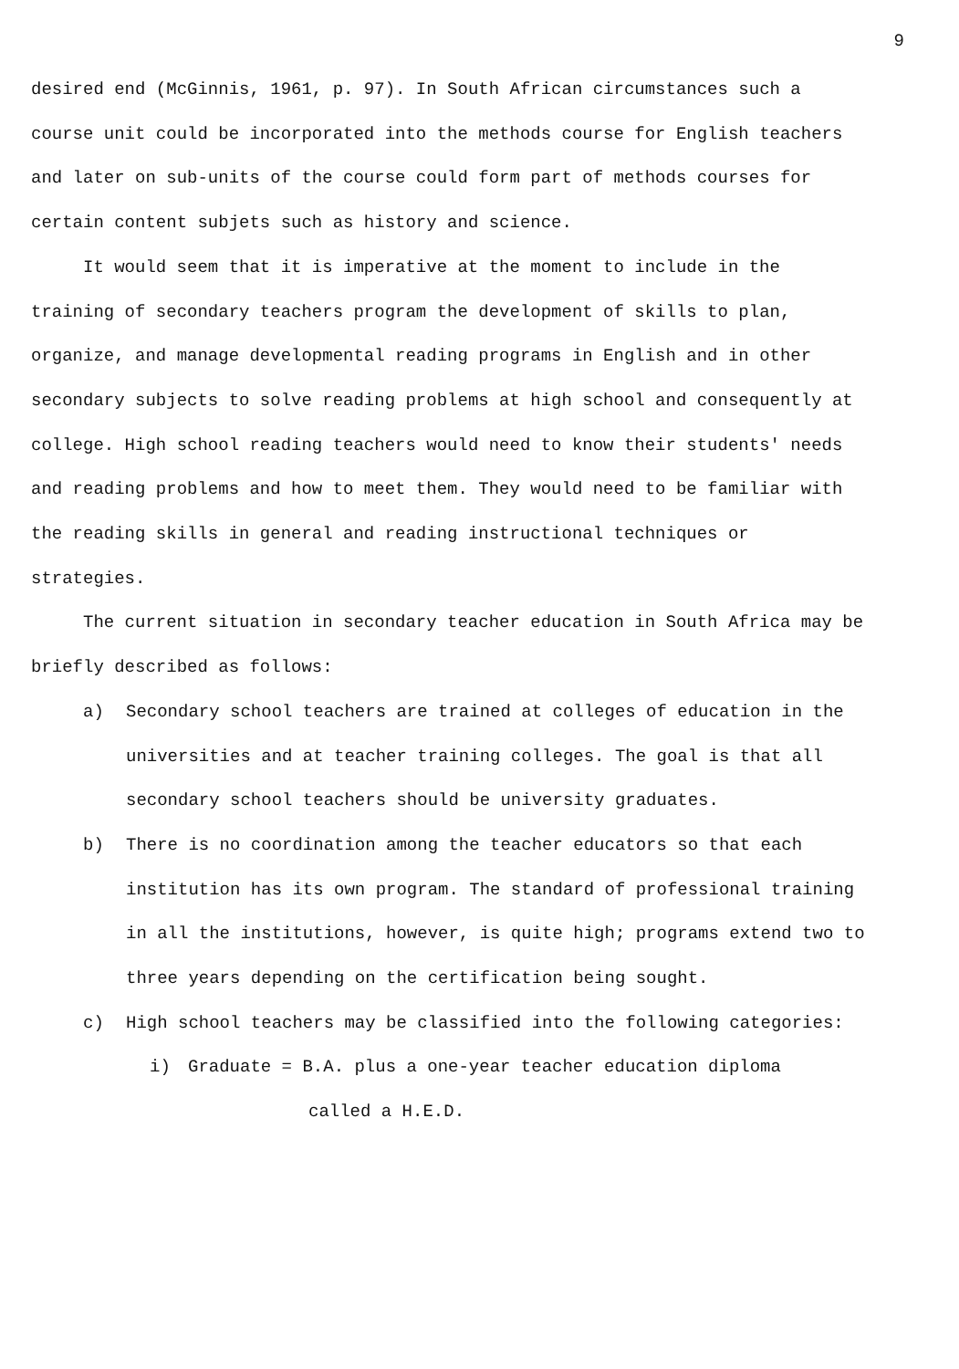9
desired end (McGinnis, 1961, p. 97). In South African circumstances such a course unit could be incorporated into the methods course for English teachers and later on sub-units of the course could form part of methods courses for certain content subjets such as history and science.
It would seem that it is imperative at the moment to include in the training of secondary teachers program the development of skills to plan, organize, and manage developmental reading programs in English and in other secondary subjects to solve reading problems at high school and consequently at college. High school reading teachers would need to know their students' needs and reading problems and how to meet them. They would need to be familiar with the reading skills in general and reading instructional techniques or strategies.
The current situation in secondary teacher education in South Africa may be briefly described as follows:
a) Secondary school teachers are trained at colleges of education in the universities and at teacher training colleges. The goal is that all secondary school teachers should be university graduates.
b) There is no coordination among the teacher educators so that each institution has its own program. The standard of professional training in all the institutions, however, is quite high; programs extend two to three years depending on the certification being sought.
c) High school teachers may be classified into the following categories:
i) Graduate = B.A. plus a one-year teacher education diploma
called a H.E.D.